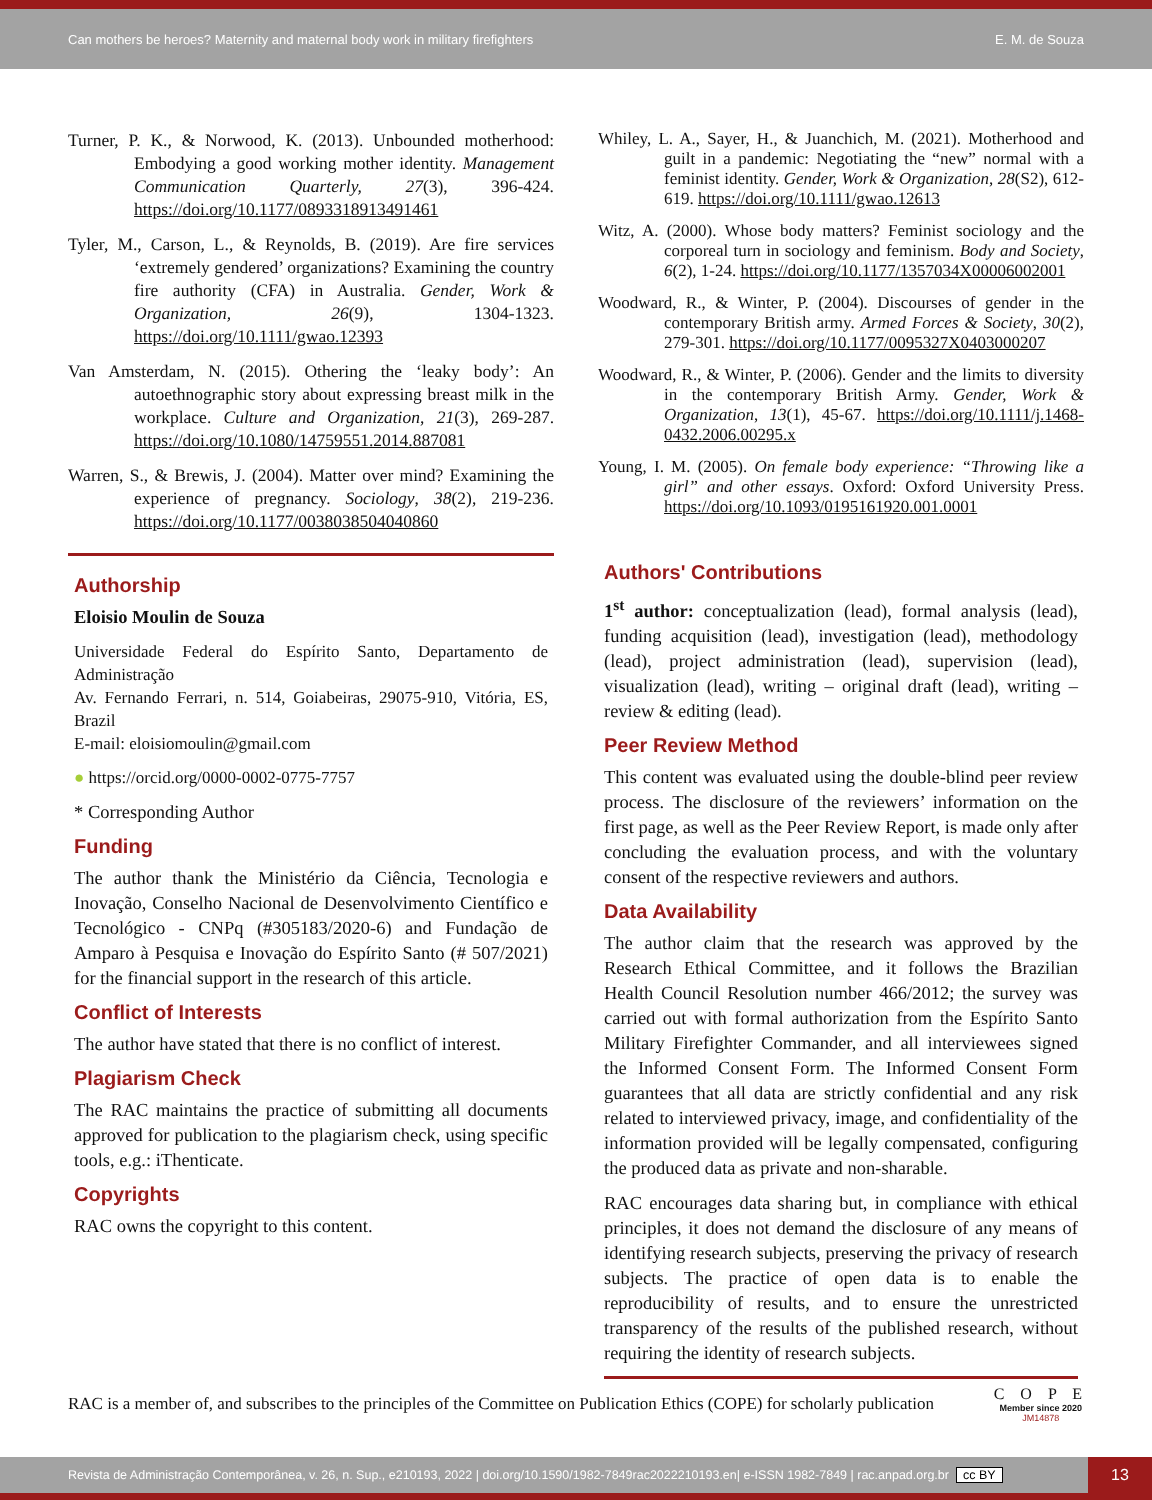Can mothers be heroes? Maternity and maternal body work in military firefighters E. M. de Souza
Turner, P. K., & Norwood, K. (2013). Unbounded motherhood: Embodying a good working mother identity. Management Communication Quarterly, 27(3), 396-424. https://doi.org/10.1177/0893318913491461
Tyler, M., Carson, L., & Reynolds, B. (2019). Are fire services ‘extremely gendered’ organizations? Examining the country fire authority (CFA) in Australia. Gender, Work & Organization, 26(9), 1304-1323. https://doi.org/10.1111/gwao.12393
Van Amsterdam, N. (2015). Othering the ‘leaky body’: An autoethnographic story about expressing breast milk in the workplace. Culture and Organization, 21(3), 269-287. https://doi.org/10.1080/14759551.2014.887081
Warren, S., & Brewis, J. (2004). Matter over mind? Examining the experience of pregnancy. Sociology, 38(2), 219-236. https://doi.org/10.1177/0038038504040860
Authorship
Eloisio Moulin de Souza
Universidade Federal do Espírito Santo, Departamento de Administração
Av. Fernando Ferrari, n. 514, Goiabeiras, 29075-910, Vitória, ES, Brazil
E-mail: eloisiomoulin@gmail.com
● https://orcid.org/0000-0002-0775-7757
* Corresponding Author
Funding
The author thank the Ministério da Ciência, Tecnologia e Inovação, Conselho Nacional de Desenvolvimento Científico e Tecnológico - CNPq (#305183/2020-6) and Fundação de Amparo à Pesquisa e Inovação do Espírito Santo (# 507/2021) for the financial support in the research of this article.
Conflict of Interests
The author have stated that there is no conflict of interest.
Plagiarism Check
The RAC maintains the practice of submitting all documents approved for publication to the plagiarism check, using specific tools, e.g.: iThenticate.
Copyrights
RAC owns the copyright to this content.
Whiley, L. A., Sayer, H., & Juanchich, M. (2021). Motherhood and guilt in a pandemic: Negotiating the “new” normal with a feminist identity. Gender, Work & Organization, 28(S2), 612-619. https://doi.org/10.1111/gwao.12613
Witz, A. (2000). Whose body matters? Feminist sociology and the corporeal turn in sociology and feminism. Body and Society, 6(2), 1-24. https://doi.org/10.1177/1357034X00006002001
Woodward, R., & Winter, P. (2004). Discourses of gender in the contemporary British army. Armed Forces & Society, 30(2), 279-301. https://doi.org/10.1177/0095327X0403000207
Woodward, R., & Winter, P. (2006). Gender and the limits to diversity in the contemporary British Army. Gender, Work & Organization, 13(1), 45-67. https://doi.org/10.1111/j.1468-0432.2006.00295.x
Young, I. M. (2005). On female body experience: “Throwing like a girl” and other essays. Oxford: Oxford University Press. https://doi.org/10.1093/0195161920.001.0001
Authors' Contributions
1<sup>st</sup> author: conceptualization (lead), formal analysis (lead), funding acquisition (lead), investigation (lead), methodology (lead), project administration (lead), supervision (lead), visualization (lead), writing – original draft (lead), writing – review & editing (lead).
Peer Review Method
This content was evaluated using the double-blind peer review process. The disclosure of the reviewers’ information on the first page, as well as the Peer Review Report, is made only after concluding the evaluation process, and with the voluntary consent of the respective reviewers and authors.
Data Availability
The author claim that the research was approved by the Research Ethical Committee, and it follows the Brazilian Health Council Resolution number 466/2012; the survey was carried out with formal authorization from the Espírito Santo Military Firefighter Commander, and all interviewees signed the Informed Consent Form. The Informed Consent Form guarantees that all data are strictly confidential and any risk related to interviewed privacy, image, and confidentiality of the information provided will be legally compensated, configuring the produced data as private and non-sharable.
RAC encourages data sharing but, in compliance with ethical principles, it does not demand the disclosure of any means of identifying research subjects, preserving the privacy of research subjects. The practice of open data is to enable the reproducibility of results, and to ensure the unrestricted transparency of the results of the published research, without requiring the identity of research subjects.
RAC is a member of, and subscribes to the principles of the Committee on Publication Ethics (COPE) for scholarly publication C O P E
Member since 2020
JM14878
Revista de Administração Contemporânea, v. 26, n. Sup., e210193, 2022 | doi.org/10.1590/1982-7849rac2022210193.en| e-ISSN 1982-7849 | rac.anpad.org.br cc BY
13